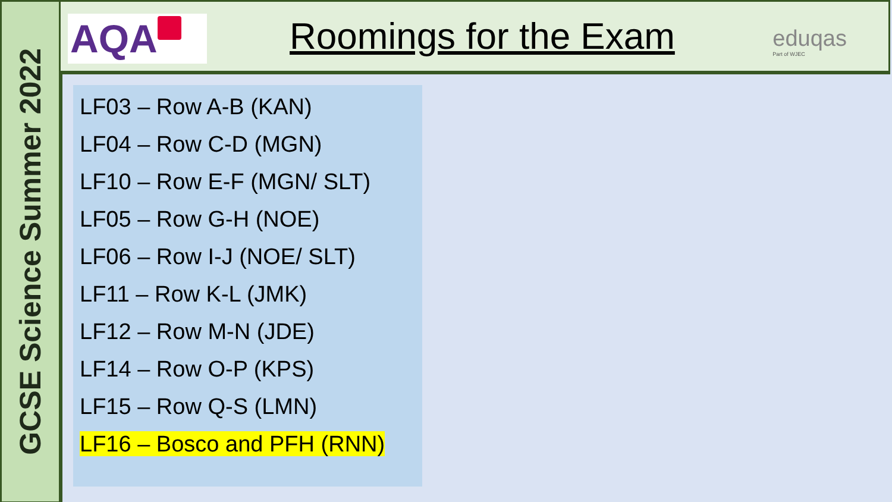GCSE Science Summer 2022
AQA Roomings for the Exam eduqas
Part of WJEC
LF03 – Row A-B (KAN)
LF04 – Row C-D (MGN)
LF10 – Row E-F (MGN/ SLT)
LF05 – Row G-H (NOE)
LF06 – Row I-J (NOE/ SLT)
LF11 – Row K-L (JMK)
LF12 – Row M-N (JDE)
LF14 – Row O-P (KPS)
LF15 – Row Q-S (LMN)
LF16 – Bosco and PFH (RNN)